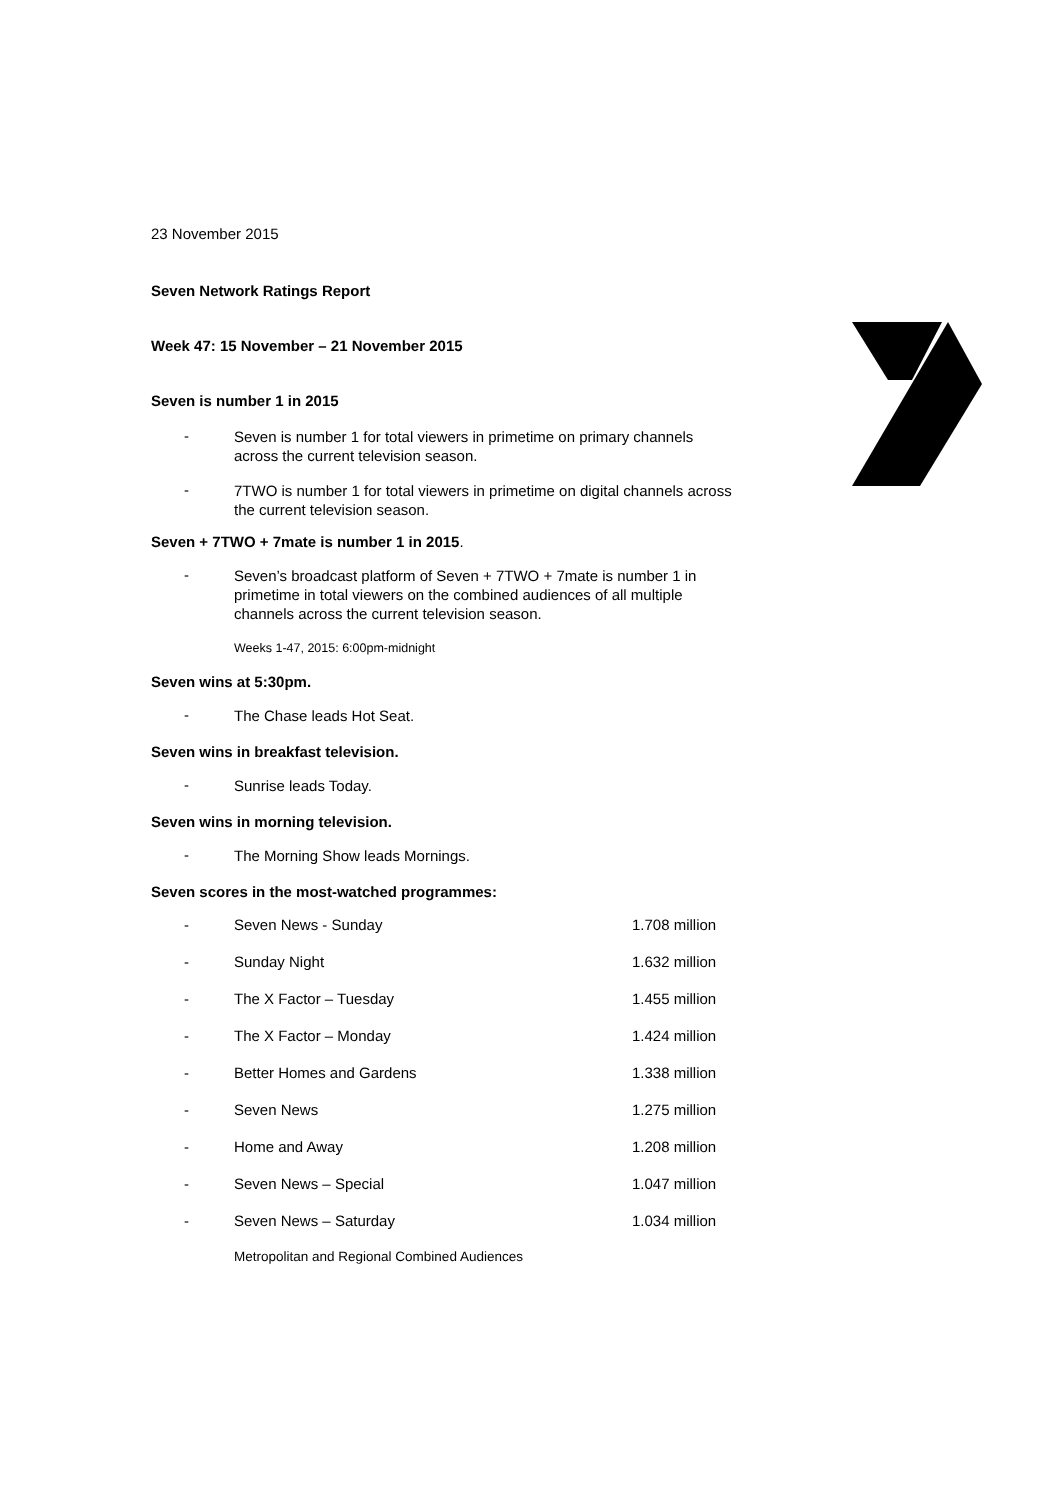23 November 2015
Seven Network Ratings Report
Week 47: 15 November – 21 November 2015
Seven is number 1 in 2015
- Seven is number 1 for total viewers in primetime on primary channels across the current television season.
- 7TWO is number 1 for total viewers in primetime on digital channels across the current television season.
Seven + 7TWO + 7mate is number 1 in 2015.
- Seven’s broadcast platform of Seven + 7TWO + 7mate is number 1 in primetime in total viewers on the combined audiences of all multiple channels across the current television season.
Weeks 1-47, 2015: 6:00pm-midnight
Seven wins at 5:30pm.
- The Chase leads Hot Seat.
Seven wins in breakfast television.
- Sunrise leads Today.
Seven wins in morning television.
- The Morning Show leads Mornings.
Seven scores in the most-watched programmes:
| - | Seven News - Sunday | 1.708 million |
| - | Sunday Night | 1.632 million |
| - | The X Factor – Tuesday | 1.455 million |
| - | The X Factor – Monday | 1.424 million |
| - | Better Homes and Gardens | 1.338 million |
| - | Seven News | 1.275 million |
| - | Home and Away | 1.208 million |
| - | Seven News – Special | 1.047 million |
| - | Seven News – Saturday | 1.034 million |
Metropolitan and Regional Combined Audiences